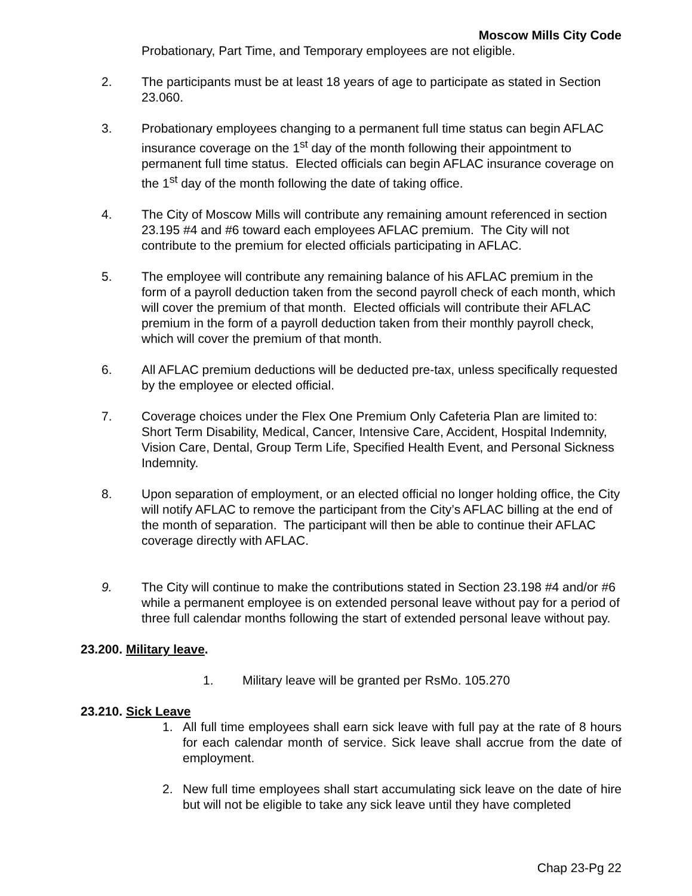Moscow Mills City Code
Probationary, Part Time, and Temporary employees are not eligible.
2. The participants must be at least 18 years of age to participate as stated in Section 23.060.
3. Probationary employees changing to a permanent full time status can begin AFLAC insurance coverage on the 1<sup>st</sup> day of the month following their appointment to permanent full time status. Elected officials can begin AFLAC insurance coverage on the 1<sup>st</sup> day of the month following the date of taking office.
4. The City of Moscow Mills will contribute any remaining amount referenced in section 23.195 #4 and #6 toward each employees AFLAC premium. The City will not contribute to the premium for elected officials participating in AFLAC.
5. The employee will contribute any remaining balance of his AFLAC premium in the form of a payroll deduction taken from the second payroll check of each month, which will cover the premium of that month. Elected officials will contribute their AFLAC premium in the form of a payroll deduction taken from their monthly payroll check, which will cover the premium of that month.
6. All AFLAC premium deductions will be deducted pre-tax, unless specifically requested by the employee or elected official.
7. Coverage choices under the Flex One Premium Only Cafeteria Plan are limited to: Short Term Disability, Medical, Cancer, Intensive Care, Accident, Hospital Indemnity, Vision Care, Dental, Group Term Life, Specified Health Event, and Personal Sickness Indemnity.
8. Upon separation of employment, or an elected official no longer holding office, the City will notify AFLAC to remove the participant from the City’s AFLAC billing at the end of the month of separation. The participant will then be able to continue their AFLAC coverage directly with AFLAC.
9. The City will continue to make the contributions stated in Section 23.198 #4 and/or #6 while a permanent employee is on extended personal leave without pay for a period of three full calendar months following the start of extended personal leave without pay.
23.200. Military leave.
1. Military leave will be granted per RsMo. 105.270
23.210. Sick Leave
1. All full time employees shall earn sick leave with full pay at the rate of 8 hours for each calendar month of service. Sick leave shall accrue from the date of employment.
2. New full time employees shall start accumulating sick leave on the date of hire but will not be eligible to take any sick leave until they have completed
Chap 23-Pg 22